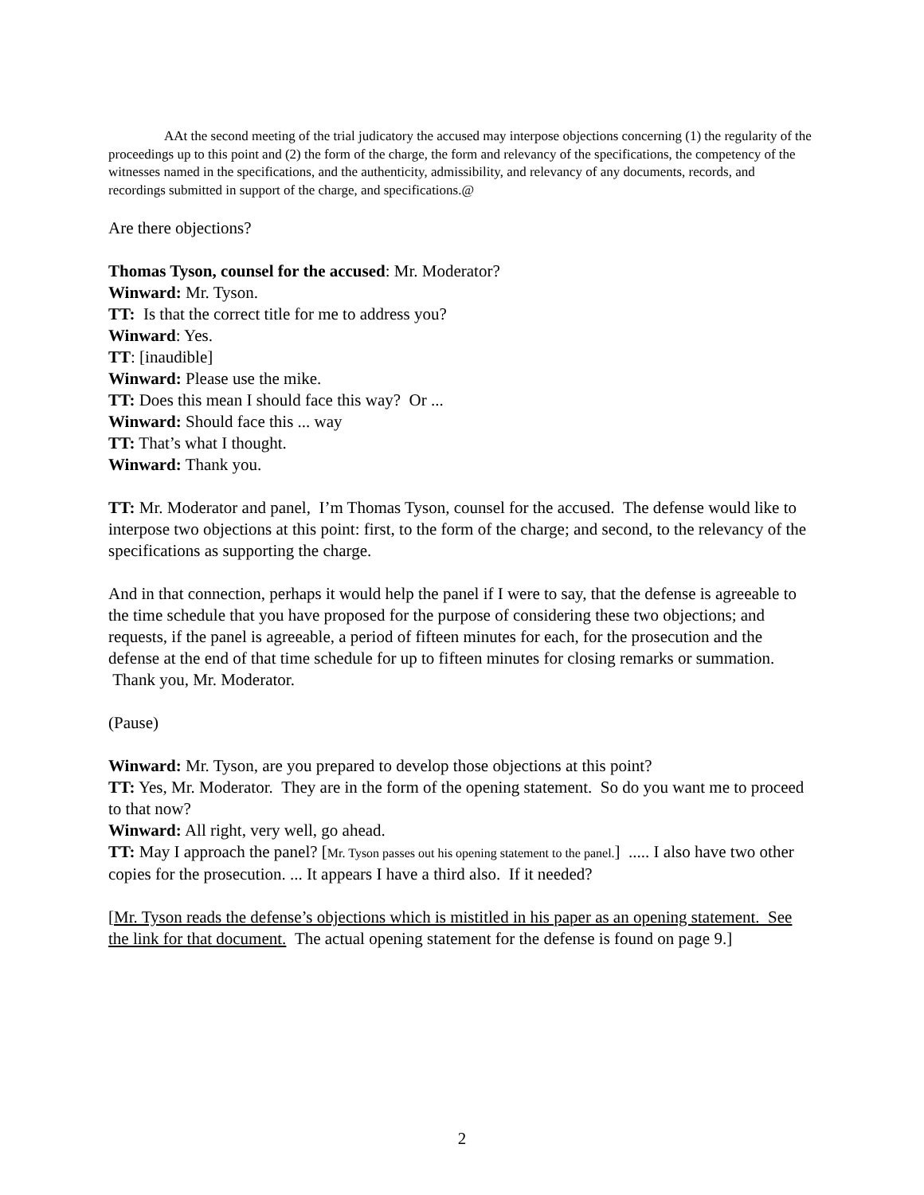AAt the second meeting of the trial judicatory the accused may interpose objections concerning (1) the regularity of the proceedings up to this point and (2) the form of the charge, the form and relevancy of the specifications, the competency of the witnesses named in the specifications, and the authenticity, admissibility, and relevancy of any documents, records, and recordings submitted in support of the charge, and specifications.@
Are there objections?
Thomas Tyson, counsel for the accused: Mr. Moderator?
Winward: Mr. Tyson.
TT: Is that the correct title for me to address you?
Winward: Yes.
TT: [inaudible]
Winward: Please use the mike.
TT: Does this mean I should face this way? Or ...
Winward: Should face this ... way
TT: That’s what I thought.
Winward: Thank you.
TT: Mr. Moderator and panel, I’m Thomas Tyson, counsel for the accused. The defense would like to interpose two objections at this point: first, to the form of the charge; and second, to the relevancy of the specifications as supporting the charge.
And in that connection, perhaps it would help the panel if I were to say, that the defense is agreeable to the time schedule that you have proposed for the purpose of considering these two objections; and requests, if the panel is agreeable, a period of fifteen minutes for each, for the prosecution and the defense at the end of that time schedule for up to fifteen minutes for closing remarks or summation. Thank you, Mr. Moderator.
(Pause)
Winward: Mr. Tyson, are you prepared to develop those objections at this point?
TT: Yes, Mr. Moderator. They are in the form of the opening statement. So do you want me to proceed to that now?
Winward: All right, very well, go ahead.
TT: May I approach the panel? [Mr. Tyson passes out his opening statement to the panel.] ..... I also have two other copies for the prosecution. ... It appears I have a third also. If it needed?
[Mr. Tyson reads the defense’s objections which is mistitled in his paper as an opening statement. See the link for that document. The actual opening statement for the defense is found on page 9.]
2